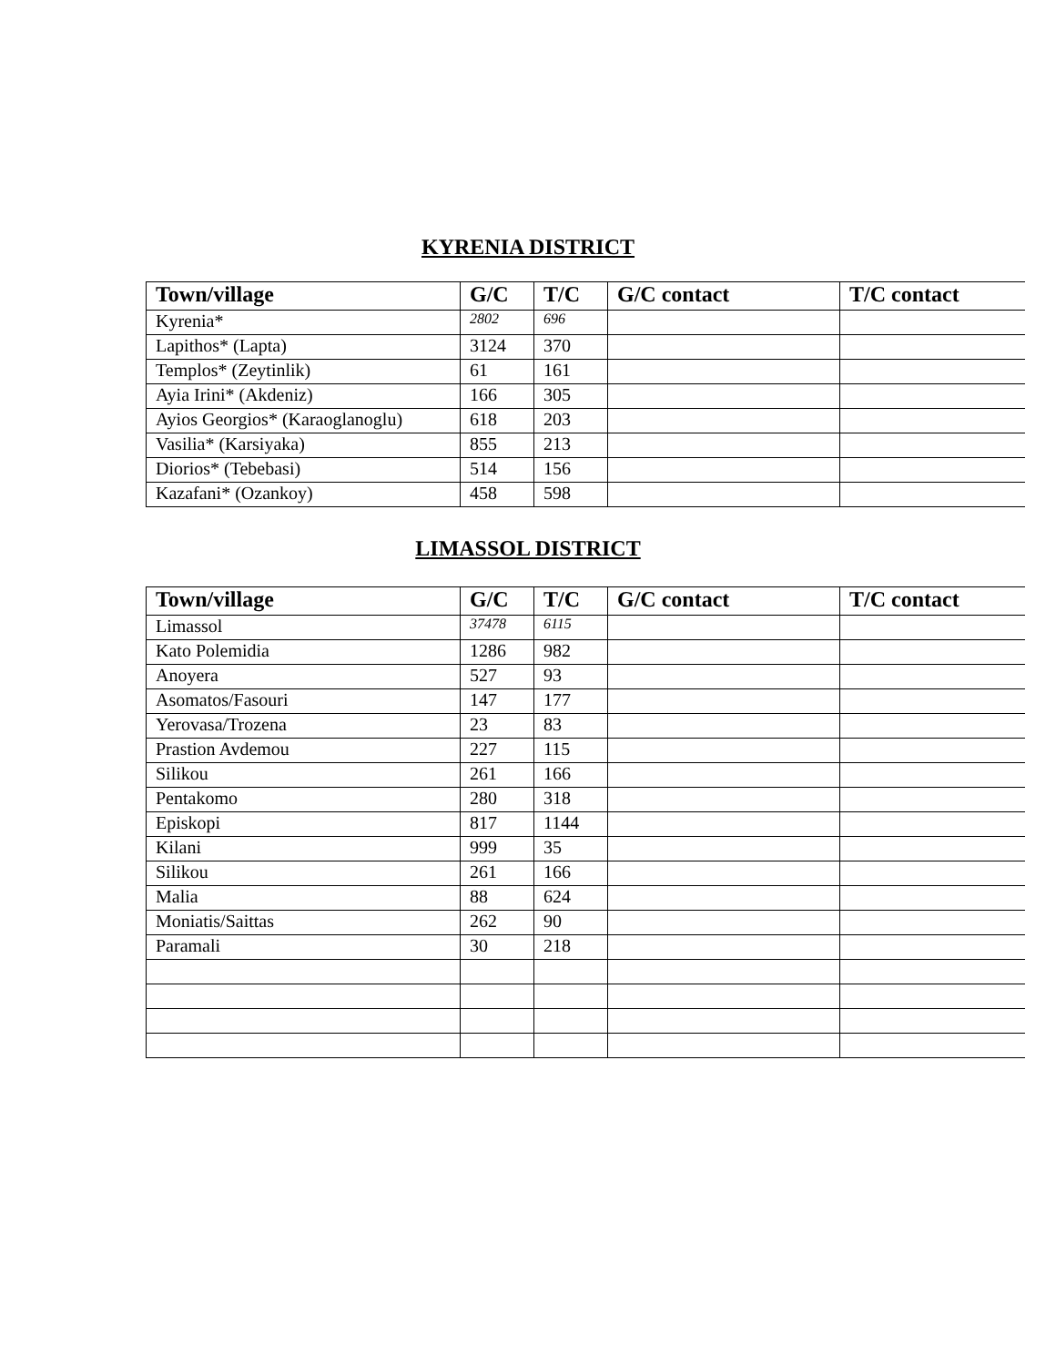KYRENIA DISTRICT
| Town/village | G/C | T/C | G/C contact | T/C contact |
| --- | --- | --- | --- | --- |
| Kyrenia* | 2802 | 696 | | |
| Lapithos* (Lapta) | 3124 | 370 | | |
| Templos* (Zeytinlik) | 61 | 161 | | |
| Ayia Irini* (Akdeniz) | 166 | 305 | | |
| Ayios Georgios* (Karaoglanoglu) | 618 | 203 | | |
| Vasilia* (Karsiyaka) | 855 | 213 | | |
| Diorios* (Tebebasi) | 514 | 156 | | |
| Kazafani* (Ozankoy) | 458 | 598 | | |
LIMASSOL DISTRICT
| Town/village | G/C | T/C | G/C contact | T/C contact |
| --- | --- | --- | --- | --- |
| Limassol | 37478 | 6115 | | |
| Kato Polemidia | 1286 | 982 | | |
| Anoyera | 527 | 93 | | |
| Asomatos/Fasouri | 147 | 177 | | |
| Yerovasa/Trozena | 23 | 83 | | |
| Prastion Avdemou | 227 | 115 | | |
| Silikou | 261 | 166 | | |
| Pentakomo | 280 | 318 | | |
| Episkopi | 817 | 1144 | | |
| Kilani | 999 | 35 | | |
| Silikou | 261 | 166 | | |
| Malia | 88 | 624 | | |
| Moniatis/Saittas | 262 | 90 | | |
| Paramali | 30 | 218 | | |